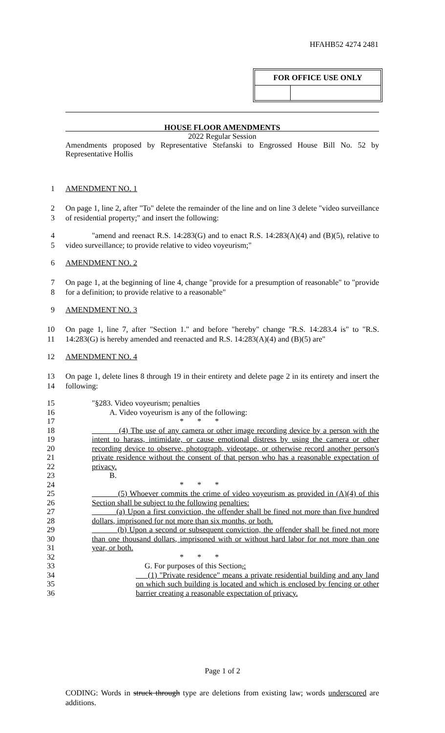HFAHB52 4274 2481
FOR OFFICE USE ONLY
HOUSE FLOOR AMENDMENTS
2022 Regular Session
Amendments proposed by Representative Stefanski to Engrossed House Bill No. 52 by Representative Hollis
1 AMENDMENT NO. 1
2
3 On page 1, line 2, after "To" delete the remainder of the line and on line 3 delete "video surveillance of residential property;" and insert the following:
4
5 "amend and reenact R.S. 14:283(G) and to enact R.S. 14:283(A)(4) and (B)(5), relative to video surveillance; to provide relative to video voyeurism;"
6 AMENDMENT NO. 2
7
8 On page 1, at the beginning of line 4, change "provide for a presumption of reasonable" to "provide for a definition; to provide relative to a reasonable"
9 AMENDMENT NO. 3
10
11 On page 1, line 7, after "Section 1." and before "hereby" change "R.S. 14:283.4 is" to "R.S. 14:283(G) is hereby amended and reenacted and R.S. 14:283(A)(4) and (B)(5) are"
12 AMENDMENT NO. 4
13
14 On page 1, delete lines 8 through 19 in their entirety and delete page 2 in its entirety and insert the following:
15
16
17
18
19
20
21
22
23
24
25
26
27
28
29
30
31
32
33
34
35
36
"§283. Video voyeurism; penalties
A. Video voyeurism is any of the following:
* * *
(4) The use of any camera or other image recording device by a person with the intent to harass, intimidate, or cause emotional distress by using the camera or other recording device to observe, photograph, videotape, or otherwise record another person's private residence without the consent of that person who has a reasonable expectation of privacy.
B.
* * *
(5) Whoever commits the crime of video voyeurism as provided in (A)(4) of this Section shall be subject to the following penalties:
(a) Upon a first conviction, the offender shall be fined not more than five hundred dollars, imprisoned for not more than six months, or both.
(b) Upon a second or subsequent conviction, the offender shall be fined not more than one thousand dollars, imprisoned with or without hard labor for not more than one year, or both.
* * *
G. For purposes of this Section,:
(1) "Private residence" means a private residential building and any land on which such building is located and which is enclosed by fencing or other barrier creating a reasonable expectation of privacy.
Page 1 of 2
CODING: Words in struck through type are deletions from existing law; words underscored are additions.